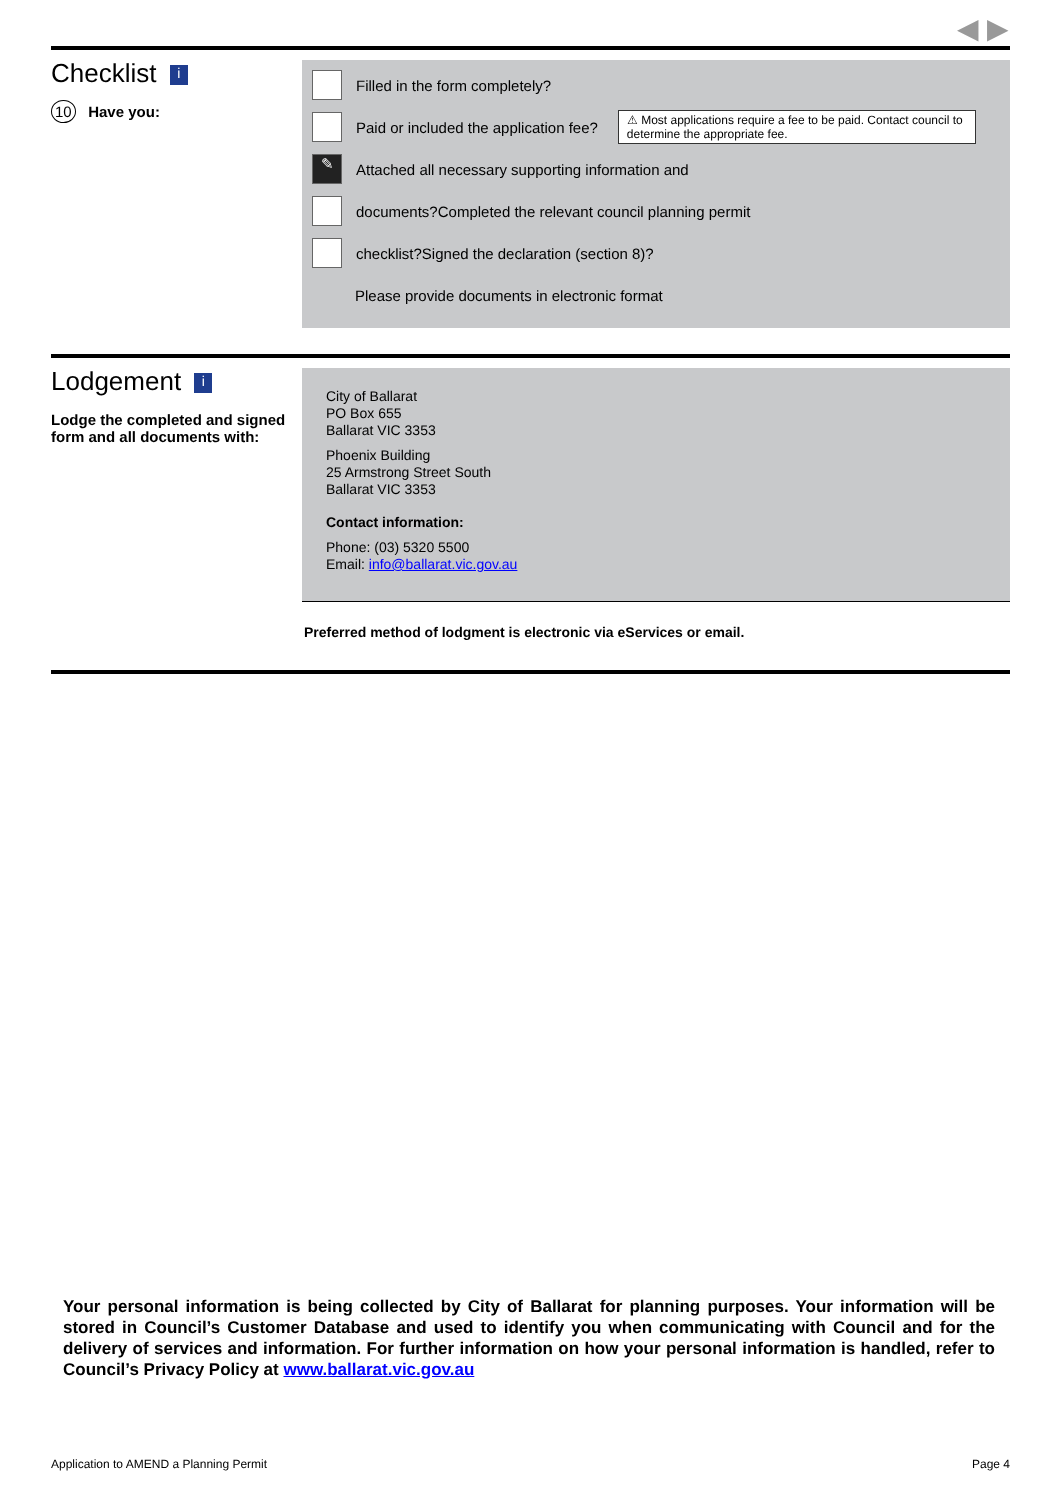◀ ▶
Checklist i
10 Have you:
Filled in the form completely?
Paid or included the application fee?
⚠ Most applications require a fee to be paid. Contact council to determine the appropriate fee.
✎
Attached all necessary supporting information and
documents?Completed the relevant council planning permit
checklist?Signed the declaration (section 8)?
Please provide documents in electronic format
Lodgement i
Lodge the completed and signed form and all documents with:
City of Ballarat
PO Box 655
Ballarat VIC 3353
Phoenix Building
25 Armstrong Street South
Ballarat VIC 3353
Contact information:
Phone: (03) 5320 5500
Email: info@ballarat.vic.gov.au
Preferred method of lodgment is electronic via eServices or email.
Your personal information is being collected by City of Ballarat for planning purposes. Your information will be stored in Council’s Customer Database and used to identify you when communicating with Council and for the delivery of services and information. For further information on how your personal information is handled, refer to Council’s Privacy Policy at www.ballarat.vic.gov.au
Application to AMEND a Planning Permit Page 4